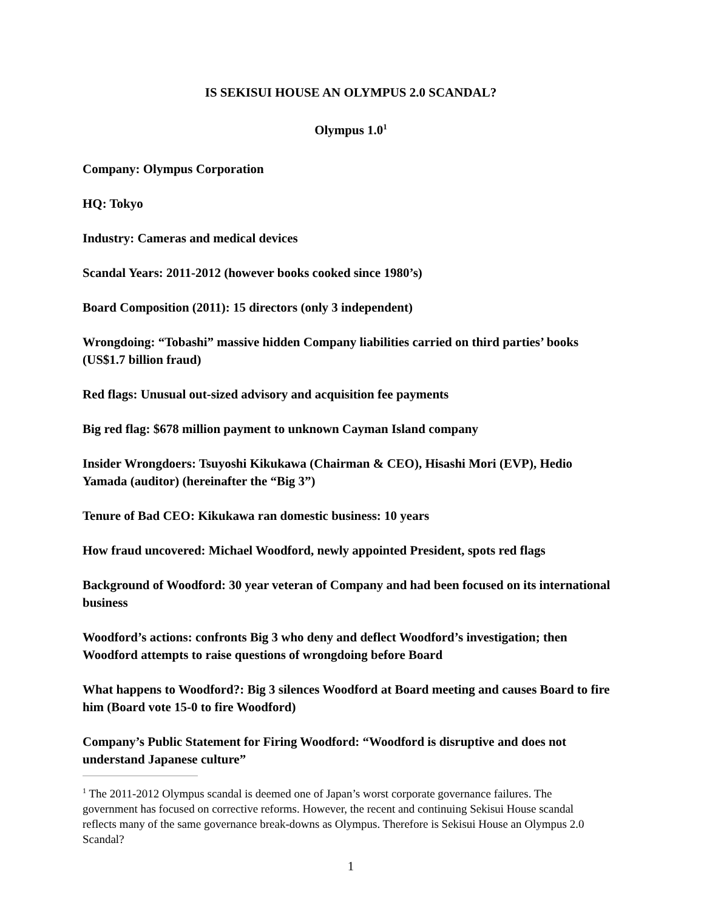IS SEKISUI HOUSE AN OLYMPUS 2.0 SCANDAL?
Olympus 1.0<sup>1</sup>
Company: Olympus Corporation
HQ: Tokyo
Industry: Cameras and medical devices
Scandal Years: 2011-2012 (however books cooked since 1980’s)
Board Composition (2011): 15 directors (only 3 independent)
Wrongdoing: “Tobashi” massive hidden Company liabilities carried on third parties’ books (US$1.7 billion fraud)
Red flags: Unusual out-sized advisory and acquisition fee payments
Big red flag: $678 million payment to unknown Cayman Island company
Insider Wrongdoers: Tsuyoshi Kikukawa (Chairman & CEO), Hisashi Mori (EVP), Hedio Yamada (auditor) (hereinafter the “Big 3”)
Tenure of Bad CEO: Kikukawa ran domestic business: 10 years
How fraud uncovered: Michael Woodford, newly appointed President, spots red flags
Background of Woodford: 30 year veteran of Company and had been focused on its international business
Woodford’s actions: confronts Big 3 who deny and deflect Woodford’s investigation; then Woodford attempts to raise questions of wrongdoing before Board
What happens to Woodford?: Big 3 silences Woodford at Board meeting and causes Board to fire him (Board vote 15-0 to fire Woodford)
Company’s Public Statement for Firing Woodford: “Woodford is disruptive and does not understand Japanese culture”
<sup>1</sup> The 2011-2012 Olympus scandal is deemed one of Japan’s worst corporate governance failures. The government has focused on corrective reforms. However, the recent and continuing Sekisui House scandal reflects many of the same governance break-downs as Olympus. Therefore is Sekisui House an Olympus 2.0 Scandal?
1